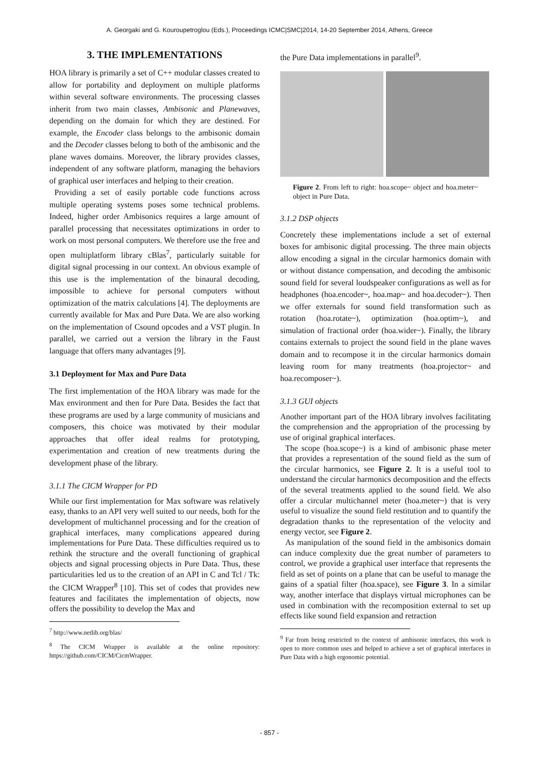A. Georgaki and G. Kouroupetroglou (Eds.), Proceedings ICMC|SMC|2014, 14-20 September 2014, Athens, Greece
3. THE IMPLEMENTATIONS
HOA library is primarily a set of C++ modular classes created to allow for portability and deployment on multiple platforms within several software environments. The processing classes inherit from two main classes, Ambisonic and Planewaves, depending on the domain for which they are destined. For example, the Encoder class belongs to the ambisonic domain and the Decoder classes belong to both of the ambisonic and the plane waves domains. Moreover, the library provides classes, independent of any software platform, managing the behaviors of graphical user interfaces and helping to their creation.
Providing a set of easily portable code functions across multiple operating systems poses some technical problems. Indeed, higher order Ambisonics requires a large amount of parallel processing that necessitates optimizations in order to work on most personal computers. We therefore use the free and open multiplatform library cBlas<sup>7</sup>, particularly suitable for digital signal processing in our context. An obvious example of this use is the implementation of the binaural decoding, impossible to achieve for personal computers without optimization of the matrix calculations [4]. The deployments are currently available for Max and Pure Data. We are also working on the implementation of Csound opcodes and a VST plugin. In parallel, we carried out a version the library in the Faust language that offers many advantages [9].
3.1 Deployment for Max and Pure Data
The first implementation of the HOA library was made for the Max environment and then for Pure Data. Besides the fact that these programs are used by a large community of musicians and composers, this choice was motivated by their modular approaches that offer ideal realms for prototyping, experimentation and creation of new treatments during the development phase of the library.
3.1.1 The CICM Wrapper for PD
While our first implementation for Max software was relatively easy, thanks to an API very well suited to our needs, both for the development of multichannel processing and for the creation of graphical interfaces, many complications appeared during implementations for Pure Data. These difficulties required us to rethink the structure and the overall functioning of graphical objects and signal processing objects in Pure Data. Thus, these particularities led us to the creation of an API in C and Tcl / Tk: the CICM Wrapper<sup>8</sup> [10]. This set of codes that provides new features and facilitates the implementation of objects, now offers the possibility to develop the Max and
<sup>7</sup> http://www.netlib.org/blas/
<sup>8</sup> The CICM Wrapper is available at the online repository: https://github.com/CICM/CicmWrapper.
the Pure Data implementations in parallel<sup>9</sup>.
Figure 2. From left to right: hoa.scope~ object and hoa.meter~ object in Pure Data.
3.1.2 DSP objects
Concretely these implementations include a set of external boxes for ambisonic digital processing. The three main objects allow encoding a signal in the circular harmonics domain with or without distance compensation, and decoding the ambisonic sound field for several loudspeaker configurations as well as for headphones (hoa.encoder~, hoa.map~ and hoa.decoder~). Then we offer externals for sound field transformation such as rotation (hoa.rotate~), optimization (hoa.optim~), and simulation of fractional order (hoa.wider~). Finally, the library contains externals to project the sound field in the plane waves domain and to recompose it in the circular harmonics domain leaving room for many treatments (hoa.projector~ and hoa.recomposer~).
3.1.3 GUI objects
Another important part of the HOA library involves facilitating the comprehension and the appropriation of the processing by use of original graphical interfaces.
The scope (hoa.scope~) is a kind of ambisonic phase meter that provides a representation of the sound field as the sum of the circular harmonics, see Figure 2. It is a useful tool to understand the circular harmonics decomposition and the effects of the several treatments applied to the sound field. We also offer a circular multichannel meter (hoa.meter~) that is very useful to visualize the sound field restitution and to quantify the degradation thanks to the representation of the velocity and energy vector, see Figure 2.
As manipulation of the sound field in the ambisonics domain can induce complexity due the great number of parameters to control, we provide a graphical user interface that represents the field as set of points on a plane that can be useful to manage the gains of a spatial filter (hoa.space), see Figure 3. In a similar way, another interface that displays virtual microphones can be used in combination with the recomposition external to set up effects like sound field expansion and retraction
<sup>9</sup> Far from being restricted to the context of ambisonic interfaces, this work is open to more common uses and helped to achieve a set of graphical interfaces in Pure Data with a high ergonomic potential.
- 857 -